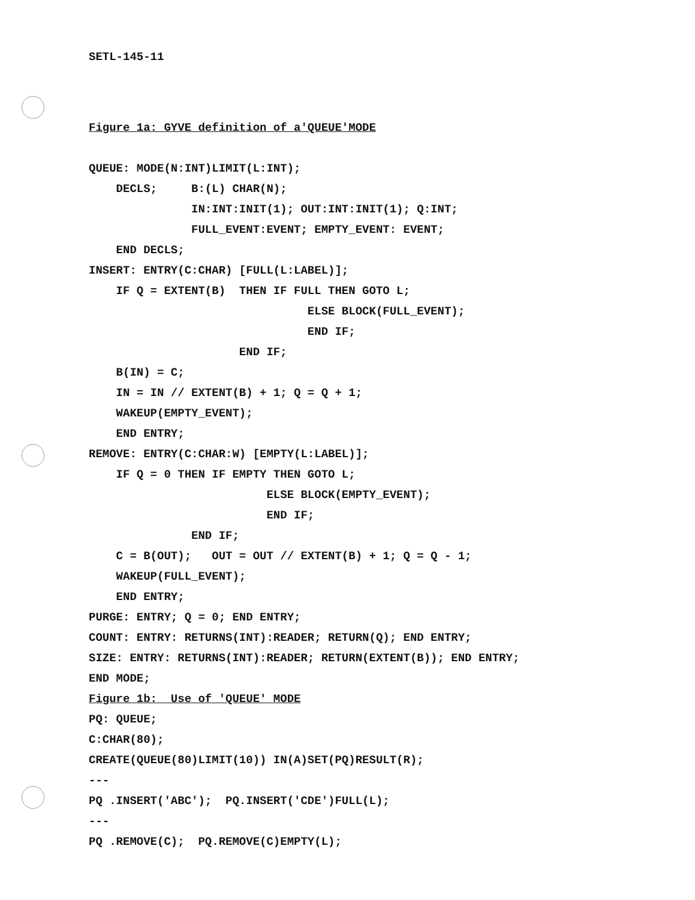SETL-145-11
Figure 1a: GYVE definition of a'QUEUE'MODE
QUEUE: MODE(N:INT)LIMIT(L:INT);
DECLS; B:(L) CHAR(N);
IN:INT:INIT(1); OUT:INT:INIT(1); Q:INT;
FULL_EVENT:EVENT; EMPTY_EVENT: EVENT;
END DECLS;
INSERT: ENTRY(C:CHAR) [FULL(L:LABEL)];
IF Q = EXTENT(B) THEN IF FULL THEN GOTO L;
ELSE BLOCK(FULL_EVENT);
END IF;
END IF;
B(IN) = C;
IN = IN // EXTENT(B) + 1; Q = Q + 1;
WAKEUP(EMPTY_EVENT);
END ENTRY;
REMOVE: ENTRY(C:CHAR:W) [EMPTY(L:LABEL)];
IF Q = 0 THEN IF EMPTY THEN GOTO L;
ELSE BLOCK(EMPTY_EVENT);
END IF;
END IF;
C = B(OUT); OUT = OUT // EXTENT(B) + 1; Q = Q - 1;
WAKEUP(FULL_EVENT);
END ENTRY;
PURGE: ENTRY; Q = 0; END ENTRY;
COUNT: ENTRY: RETURNS(INT):READER; RETURN(Q); END ENTRY;
SIZE: ENTRY: RETURNS(INT):READER; RETURN(EXTENT(B)); END ENTRY;
END MODE;
Figure 1b: Use of 'QUEUE' MODE
PQ: QUEUE;
C:CHAR(80);
CREATE(QUEUE(80)LIMIT(10)) IN(A)SET(PQ)RESULT(R);
---
PQ .INSERT('ABC'); PQ.INSERT('CDE')FULL(L);
---
PQ .REMOVE(C); PQ.REMOVE(C)EMPTY(L);